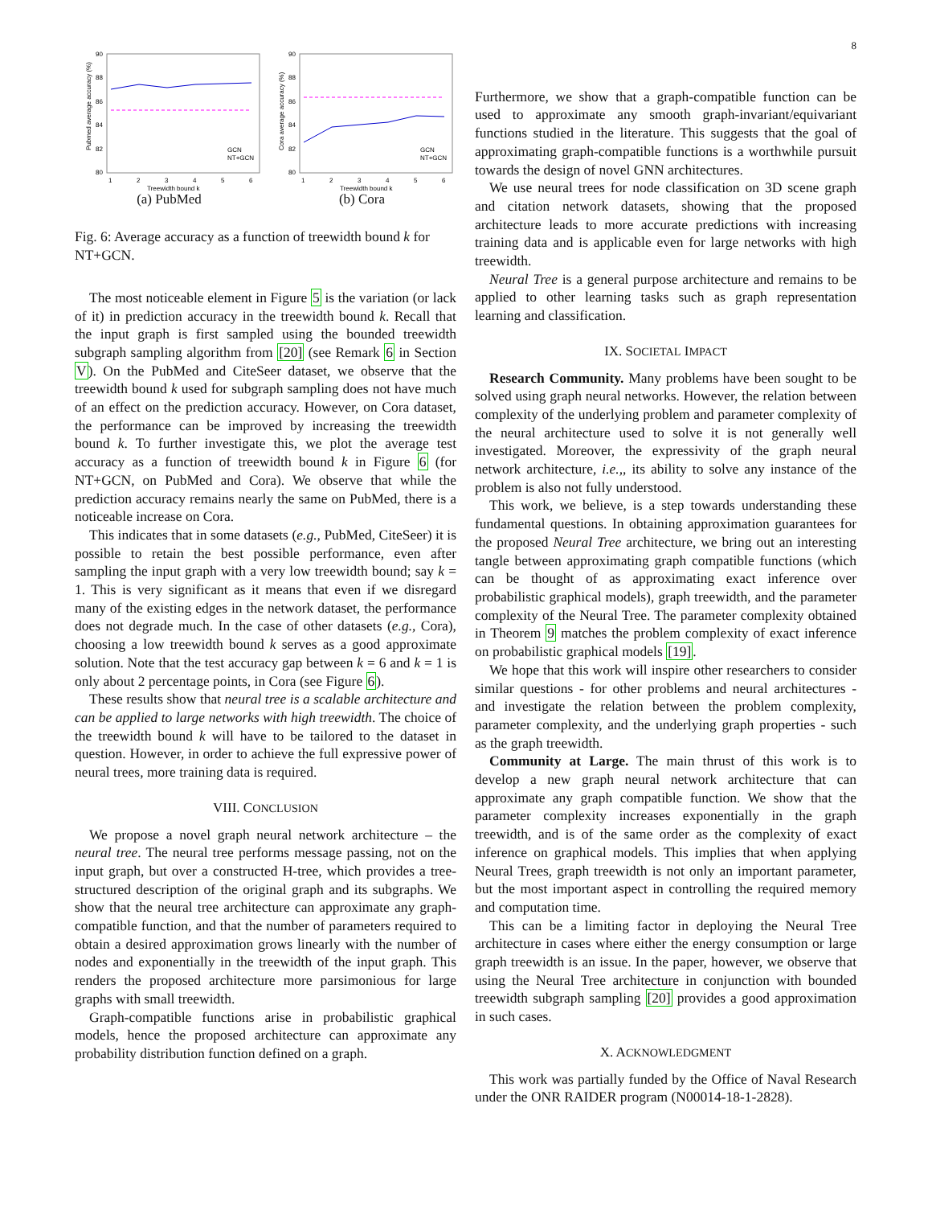8
Pubmed average accuracy (%)
90
88
86
84
82
80
1
2
3
4
5
6
Treewidth bound k
GCN
NT+GCN
(a) PubMed
Cora average accuracy (%)
90
88
86
84
82
80
1
2
3
4
5
6
Treewidth bound k
GCN
NT+GCN
(b) Cora
Fig. 6: Average accuracy as a function of treewidth bound k for NT+GCN.
The most noticeable element in Figure 5 is the variation (or lack of it) in prediction accuracy in the treewidth bound k. Recall that the input graph is first sampled using the bounded treewidth subgraph sampling algorithm from [20] (see Remark 6 in Section V). On the PubMed and CiteSeer dataset, we observe that the treewidth bound k used for subgraph sampling does not have much of an effect on the prediction accuracy. However, on Cora dataset, the performance can be improved by increasing the treewidth bound k. To further investigate this, we plot the average test accuracy as a function of treewidth bound k in Figure 6 (for NT+GCN, on PubMed and Cora). We observe that while the prediction accuracy remains nearly the same on PubMed, there is a noticeable increase on Cora.
This indicates that in some datasets (e.g., PubMed, CiteSeer) it is possible to retain the best possible performance, even after sampling the input graph with a very low treewidth bound; say k = 1. This is very significant as it means that even if we disregard many of the existing edges in the network dataset, the performance does not degrade much. In the case of other datasets (e.g., Cora), choosing a low treewidth bound k serves as a good approximate solution. Note that the test accuracy gap between k = 6 and k = 1 is only about 2 percentage points, in Cora (see Figure 6).
These results show that neural tree is a scalable architecture and can be applied to large networks with high treewidth. The choice of the treewidth bound k will have to be tailored to the dataset in question. However, in order to achieve the full expressive power of neural trees, more training data is required.
VIII. CONCLUSION
We propose a novel graph neural network architecture – the neural tree. The neural tree performs message passing, not on the input graph, but over a constructed H-tree, which provides a tree-structured description of the original graph and its subgraphs. We show that the neural tree architecture can approximate any graph-compatible function, and that the number of parameters required to obtain a desired approximation grows linearly with the number of nodes and exponentially in the treewidth of the input graph. This renders the proposed architecture more parsimonious for large graphs with small treewidth.
Graph-compatible functions arise in probabilistic graphical models, hence the proposed architecture can approximate any probability distribution function defined on a graph.
Furthermore, we show that a graph-compatible function can be used to approximate any smooth graph-invariant/equivariant functions studied in the literature. This suggests that the goal of approximating graph-compatible functions is a worthwhile pursuit towards the design of novel GNN architectures.
We use neural trees for node classification on 3D scene graph and citation network datasets, showing that the proposed architecture leads to more accurate predictions with increasing training data and is applicable even for large networks with high treewidth.
Neural Tree is a general purpose architecture and remains to be applied to other learning tasks such as graph representation learning and classification.
IX. SOCIETAL IMPACT
Research Community. Many problems have been sought to be solved using graph neural networks. However, the relation between complexity of the underlying problem and parameter complexity of the neural architecture used to solve it is not generally well investigated. Moreover, the expressivity of the graph neural network architecture, i.e.,, its ability to solve any instance of the problem is also not fully understood.
This work, we believe, is a step towards understanding these fundamental questions. In obtaining approximation guarantees for the proposed Neural Tree architecture, we bring out an interesting tangle between approximating graph compatible functions (which can be thought of as approximating exact inference over probabilistic graphical models), graph treewidth, and the parameter complexity of the Neural Tree. The parameter complexity obtained in Theorem 9 matches the problem complexity of exact inference on probabilistic graphical models [19].
We hope that this work will inspire other researchers to consider similar questions - for other problems and neural architectures - and investigate the relation between the problem complexity, parameter complexity, and the underlying graph properties - such as the graph treewidth.
Community at Large. The main thrust of this work is to develop a new graph neural network architecture that can approximate any graph compatible function. We show that the parameter complexity increases exponentially in the graph treewidth, and is of the same order as the complexity of exact inference on graphical models. This implies that when applying Neural Trees, graph treewidth is not only an important parameter, but the most important aspect in controlling the required memory and computation time.
This can be a limiting factor in deploying the Neural Tree architecture in cases where either the energy consumption or large graph treewidth is an issue. In the paper, however, we observe that using the Neural Tree architecture in conjunction with bounded treewidth subgraph sampling [20] provides a good approximation in such cases.
X. ACKNOWLEDGMENT
This work was partially funded by the Office of Naval Research under the ONR RAIDER program (N00014-18-1-2828).